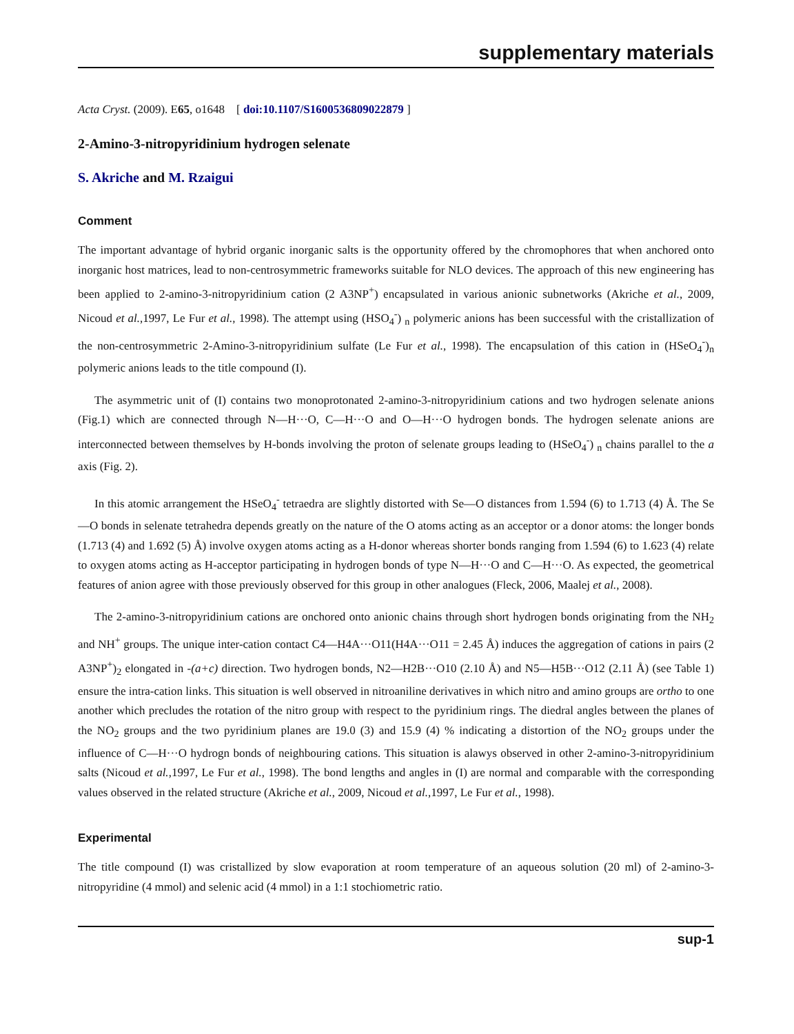supplementary materials
Acta Cryst. (2009). E65, o1648 [ doi:10.1107/S1600536809022879 ]
2-Amino-3-nitropyridinium hydrogen selenate
S. Akriche and M. Rzaigui
Comment
The important advantage of hybrid organic inorganic salts is the opportunity offered by the chromophores that when anchored onto inorganic host matrices, lead to non-centrosymmetric frameworks suitable for NLO devices. The approach of this new engineering has been applied to 2-amino-3-nitropyridinium cation (2 A3NP<sup>+</sup>) encapsulated in various anionic subnetworks (Akriche et al., 2009, Nicoud et al.,1997, Le Fur et al., 1998). The attempt using (HSO<sub>4</sub><sup>-</sup>) <sub>n</sub> polymeric anions has been successful with the cristallization of the non-centrosymmetric 2-Amino-3-nitropyridinium sulfate (Le Fur et al., 1998). The encapsulation of this cation in (HSeO<sub>4</sub><sup>-</sup>)<sub>n</sub> polymeric anions leads to the title compound (I).
The asymmetric unit of (I) contains two monoprotonated 2-amino-3-nitropyridinium cations and two hydrogen selenate anions (Fig.1) which are connected through N—H···O, C—H···O and O—H···O hydrogen bonds. The hydrogen selenate anions are interconnected between themselves by H-bonds involving the proton of selenate groups leading to (HSeO<sub>4</sub><sup>-</sup>) <sub>n</sub> chains parallel to the a axis (Fig. 2).
In this atomic arrangement the HSeO<sub>4</sub><sup>-</sup> tetraedra are slightly distorted with Se—O distances from 1.594 (6) to 1.713 (4) Å. The Se—O bonds in selenate tetrahedra depends greatly on the nature of the O atoms acting as an acceptor or a donor atoms: the longer bonds (1.713 (4) and 1.692 (5) Å) involve oxygen atoms acting as a H-donor whereas shorter bonds ranging from 1.594 (6) to 1.623 (4) relate to oxygen atoms acting as H-acceptor participating in hydrogen bonds of type N—H···O and C—H···O. As expected, the geometrical features of anion agree with those previously observed for this group in other analogues (Fleck, 2006, Maalej et al., 2008).
The 2-amino-3-nitropyridinium cations are onchored onto anionic chains through short hydrogen bonds originating from the NH<sub>2</sub> and NH<sup>+</sup> groups. The unique inter-cation contact C4—H4A···O11(H4A···O11 = 2.45 Å) induces the aggregation of cations in pairs (2 A3NP<sup>+</sup>)<sub>2</sub> elongated in -(a+c) direction. Two hydrogen bonds, N2—H2B···O10 (2.10 Å) and N5—H5B···O12 (2.11 Å) (see Table 1) ensure the intra-cation links. This situation is well observed in nitroaniline derivatives in which nitro and amino groups are ortho to one another which precludes the rotation of the nitro group with respect to the pyridinium rings. The diedral angles between the planes of the NO<sub>2</sub> groups and the two pyridinium planes are 19.0 (3) and 15.9 (4) % indicating a distortion of the NO<sub>2</sub> groups under the influence of C—H···O hydrogn bonds of neighbouring cations. This situation is alawys observed in other 2-amino-3-nitropyridinium salts (Nicoud et al.,1997, Le Fur et al., 1998). The bond lengths and angles in (I) are normal and comparable with the corresponding values observed in the related structure (Akriche et al., 2009, Nicoud et al.,1997, Le Fur et al., 1998).
Experimental
The title compound (I) was cristallized by slow evaporation at room temperature of an aqueous solution (20 ml) of 2-amino-3-nitropyridine (4 mmol) and selenic acid (4 mmol) in a 1:1 stochiometric ratio.
sup-1